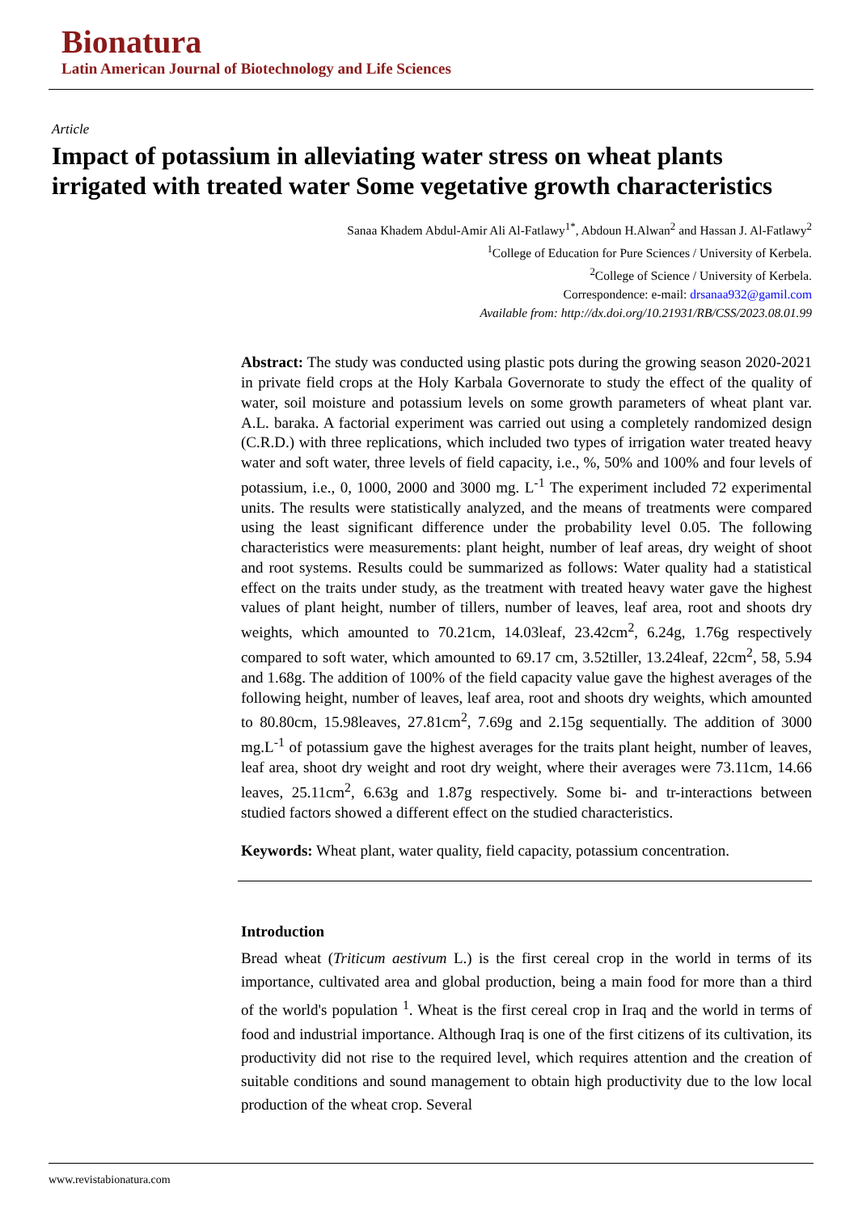Bionatura
Latin American Journal of Biotechnology and Life Sciences
Article
Impact of potassium in alleviating water stress on wheat plants irrigated with treated water Some vegetative growth characteristics
Sanaa Khadem Abdul-Amir Ali Al-Fatlawy<sup>1*</sup>, Abdoun H.Alwan<sup>2</sup> and Hassan J. Al-Fatlawy<sup>2</sup>
<sup>1</sup> College of Education for Pure Sciences / University of Kerbela.
<sup>2</sup> College of Science / University of Kerbela.
Correspondence: e-mail: drsanaa932@gamil.com
Available from: http://dx.doi.org/10.21931/RB/CSS/2023.08.01.99
Abstract: The study was conducted using plastic pots during the growing season 2020-2021 in private field crops at the Holy Karbala Governorate to study the effect of the quality of water, soil moisture and potassium levels on some growth parameters of wheat plant var. A.L. baraka. A factorial experiment was carried out using a completely randomized design (C.R.D.) with three replications, which included two types of irrigation water treated heavy water and soft water, three levels of field capacity, i.e., %, 50% and 100% and four levels of potassium, i.e., 0, 1000, 2000 and 3000 mg. L<sup>-1</sup> The experiment included 72 experimental units. The results were statistically analyzed, and the means of treatments were compared using the least significant difference under the probability level 0.05. The following characteristics were measurements: plant height, number of leaf areas, dry weight of shoot and root systems. Results could be summarized as follows: Water quality had a statistical effect on the traits under study, as the treatment with treated heavy water gave the highest values of plant height, number of tillers, number of leaves, leaf area, root and shoots dry weights, which amounted to 70.21cm, 14.03leaf, 23.42cm<sup>2</sup>, 6.24g, 1.76g respectively compared to soft water, which amounted to 69.17 cm, 3.52tiller, 13.24leaf, 22cm<sup>2</sup>, 58, 5.94 and 1.68g. The addition of 100% of the field capacity value gave the highest averages of the following height, number of leaves, leaf area, root and shoots dry weights, which amounted to 80.80cm, 15.98leaves, 27.81cm<sup>2</sup>, 7.69g and 2.15g sequentially. The addition of 3000 mg.L<sup>-1</sup> of potassium gave the highest averages for the traits plant height, number of leaves, leaf area, shoot dry weight and root dry weight, where their averages were 73.11cm, 14.66 leaves, 25.11cm<sup>2</sup>, 6.63g and 1.87g respectively. Some bi- and tr-interactions between studied factors showed a different effect on the studied characteristics.
Keywords: Wheat plant, water quality, field capacity, potassium concentration.
Introduction
Bread wheat (Triticum aestivum L.) is the first cereal crop in the world in terms of its importance, cultivated area and global production, being a main food for more than a third of the world's population <sup>1</sup>. Wheat is the first cereal crop in Iraq and the world in terms of food and industrial importance. Although Iraq is one of the first citizens of its cultivation, its productivity did not rise to the required level, which requires attention and the creation of suitable conditions and sound management to obtain high productivity due to the low local production of the wheat crop. Several
www.revistabionatura.com